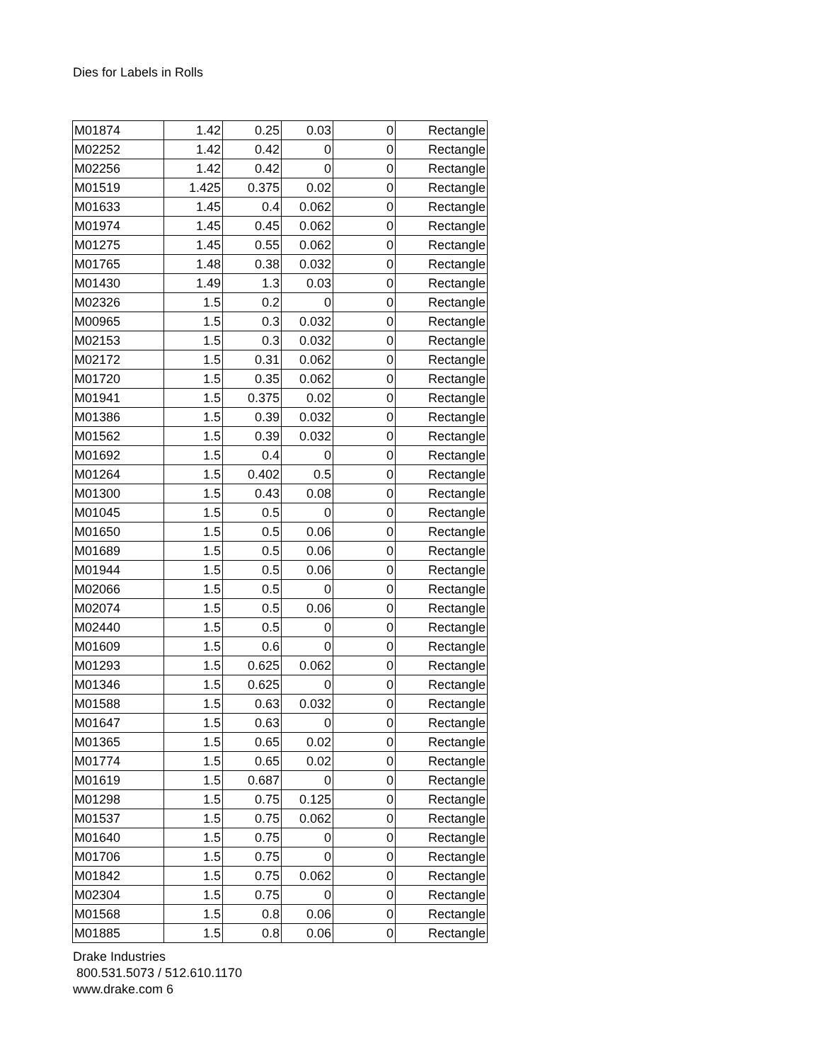Dies for Labels in Rolls
| M01874 | 1.42 | 0.25 | 0.03 | 0 | Rectangle |
| M02252 | 1.42 | 0.42 | 0 | 0 | Rectangle |
| M02256 | 1.42 | 0.42 | 0 | 0 | Rectangle |
| M01519 | 1.425 | 0.375 | 0.02 | 0 | Rectangle |
| M01633 | 1.45 | 0.4 | 0.062 | 0 | Rectangle |
| M01974 | 1.45 | 0.45 | 0.062 | 0 | Rectangle |
| M01275 | 1.45 | 0.55 | 0.062 | 0 | Rectangle |
| M01765 | 1.48 | 0.38 | 0.032 | 0 | Rectangle |
| M01430 | 1.49 | 1.3 | 0.03 | 0 | Rectangle |
| M02326 | 1.5 | 0.2 | 0 | 0 | Rectangle |
| M00965 | 1.5 | 0.3 | 0.032 | 0 | Rectangle |
| M02153 | 1.5 | 0.3 | 0.032 | 0 | Rectangle |
| M02172 | 1.5 | 0.31 | 0.062 | 0 | Rectangle |
| M01720 | 1.5 | 0.35 | 0.062 | 0 | Rectangle |
| M01941 | 1.5 | 0.375 | 0.02 | 0 | Rectangle |
| M01386 | 1.5 | 0.39 | 0.032 | 0 | Rectangle |
| M01562 | 1.5 | 0.39 | 0.032 | 0 | Rectangle |
| M01692 | 1.5 | 0.4 | 0 | 0 | Rectangle |
| M01264 | 1.5 | 0.402 | 0.5 | 0 | Rectangle |
| M01300 | 1.5 | 0.43 | 0.08 | 0 | Rectangle |
| M01045 | 1.5 | 0.5 | 0 | 0 | Rectangle |
| M01650 | 1.5 | 0.5 | 0.06 | 0 | Rectangle |
| M01689 | 1.5 | 0.5 | 0.06 | 0 | Rectangle |
| M01944 | 1.5 | 0.5 | 0.06 | 0 | Rectangle |
| M02066 | 1.5 | 0.5 | 0 | 0 | Rectangle |
| M02074 | 1.5 | 0.5 | 0.06 | 0 | Rectangle |
| M02440 | 1.5 | 0.5 | 0 | 0 | Rectangle |
| M01609 | 1.5 | 0.6 | 0 | 0 | Rectangle |
| M01293 | 1.5 | 0.625 | 0.062 | 0 | Rectangle |
| M01346 | 1.5 | 0.625 | 0 | 0 | Rectangle |
| M01588 | 1.5 | 0.63 | 0.032 | 0 | Rectangle |
| M01647 | 1.5 | 0.63 | 0 | 0 | Rectangle |
| M01365 | 1.5 | 0.65 | 0.02 | 0 | Rectangle |
| M01774 | 1.5 | 0.65 | 0.02 | 0 | Rectangle |
| M01619 | 1.5 | 0.687 | 0 | 0 | Rectangle |
| M01298 | 1.5 | 0.75 | 0.125 | 0 | Rectangle |
| M01537 | 1.5 | 0.75 | 0.062 | 0 | Rectangle |
| M01640 | 1.5 | 0.75 | 0 | 0 | Rectangle |
| M01706 | 1.5 | 0.75 | 0 | 0 | Rectangle |
| M01842 | 1.5 | 0.75 | 0.062 | 0 | Rectangle |
| M02304 | 1.5 | 0.75 | 0 | 0 | Rectangle |
| M01568 | 1.5 | 0.8 | 0.06 | 0 | Rectangle |
| M01885 | 1.5 | 0.8 | 0.06 | 0 | Rectangle |
Drake Industries
800.531.5073 / 512.610.1170
www.drake.com 6